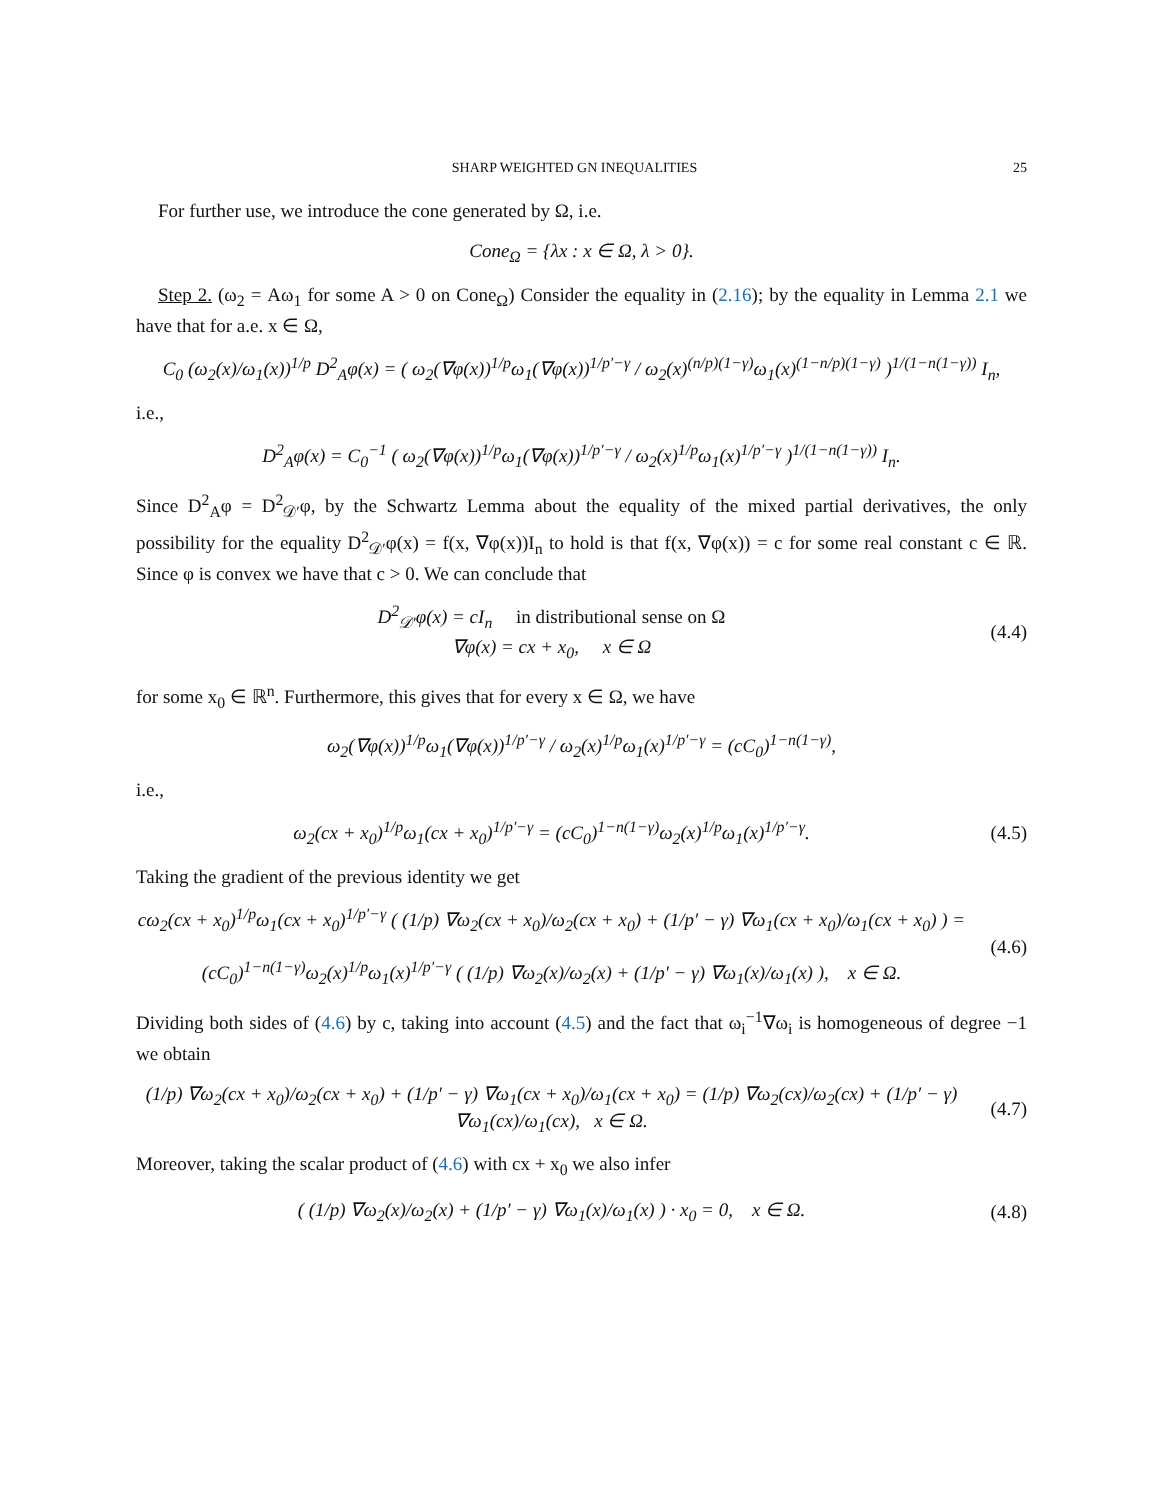SHARP WEIGHTED GN INEQUALITIES 25
For further use, we introduce the cone generated by Ω, i.e.
Cone<sub>Ω</sub> = {λx : x ∈ Ω, λ > 0}.
Step 2. (ω<sub>2</sub> = Aω<sub>1</sub> for some A > 0 on Cone<sub>Ω</sub>) Consider the equality in (2.16); by the equality in Lemma 2.1 we have that for a.e. x ∈ Ω,
C<sub>0</sub> (ω<sub>2</sub>(x)/ω<sub>1</sub>(x))<sup>1/p</sup> D<sup>2</sup><sub>A</sub>φ(x) = ( ω<sub>2</sub>(∇φ(x))<sup>1/p</sup>ω<sub>1</sub>(∇φ(x))<sup>1/p′−γ</sup> / ω<sub>2</sub>(x)<sup>(n/p)(1−γ)</sup>ω<sub>1</sub>(x)<sup>(1−n/p)(1−γ)</sup> )<sup>1/(1−n(1−γ))</sup> I<sub>n</sub>,
i.e.,
D<sup>2</sup><sub>A</sub>φ(x) = C<sub>0</sub><sup>−1</sup> ( ω<sub>2</sub>(∇φ(x))<sup>1/p</sup>ω<sub>1</sub>(∇φ(x))<sup>1/p′−γ</sup> / ω<sub>2</sub>(x)<sup>1/p</sup>ω<sub>1</sub>(x)<sup>1/p′−γ</sup> )<sup>1/(1−n(1−γ))</sup> I<sub>n</sub>.
Since D<sup>2</sup><sub>A</sub>φ = D<sup>2</sup><sub>𝒟′</sub>φ, by the Schwartz Lemma about the equality of the mixed partial derivatives, the only possibility for the equality D<sup>2</sup><sub>𝒟′</sub>φ(x) = f(x, ∇φ(x))I<sub>n</sub> to hold is that f(x, ∇φ(x)) = c for some real constant c ∈ ℝ. Since φ is convex we have that c > 0. We can conclude that
D<sup>2</sup><sub>𝒟′</sub>φ(x) = cI<sub>n</sub> in distributional sense on Ω
∇φ(x) = cx + x<sub>0</sub>, x ∈ Ω
(4.4)
for some x<sub>0</sub> ∈ ℝ<sup>n</sup>. Furthermore, this gives that for every x ∈ Ω, we have
ω<sub>2</sub>(∇φ(x))<sup>1/p</sup>ω<sub>1</sub>(∇φ(x))<sup>1/p′−γ</sup> / ω<sub>2</sub>(x)<sup>1/p</sup>ω<sub>1</sub>(x)<sup>1/p′−γ</sup> = (cC<sub>0</sub>)<sup>1−n(1−γ)</sup>,
i.e.,
ω<sub>2</sub>(cx + x<sub>0</sub>)<sup>1/p</sup>ω<sub>1</sub>(cx + x<sub>0</sub>)<sup>1/p′−γ</sup> = (cC<sub>0</sub>)<sup>1−n(1−γ)</sup>ω<sub>2</sub>(x)<sup>1/p</sup>ω<sub>1</sub>(x)<sup>1/p′−γ</sup>.
(4.5)
Taking the gradient of the previous identity we get
cω<sub>2</sub>(cx + x<sub>0</sub>)<sup>1/p</sup>ω<sub>1</sub>(cx + x<sub>0</sub>)<sup>1/p′−γ</sup> ( (1/p) ∇ω<sub>2</sub>(cx + x<sub>0</sub>)/ω<sub>2</sub>(cx + x<sub>0</sub>) + (1/p′ − γ) ∇ω<sub>1</sub>(cx + x<sub>0</sub>)/ω<sub>1</sub>(cx + x<sub>0</sub>) ) =
(cC<sub>0</sub>)<sup>1−n(1−γ)</sup>ω<sub>2</sub>(x)<sup>1/p</sup>ω<sub>1</sub>(x)<sup>1/p′−γ</sup> ( (1/p) ∇ω<sub>2</sub>(x)/ω<sub>2</sub>(x) + (1/p′ − γ) ∇ω<sub>1</sub>(x)/ω<sub>1</sub>(x) ), x ∈ Ω.
(4.6)
Dividing both sides of (4.6) by c, taking into account (4.5) and the fact that ω<sub>i</sub><sup>−1</sup>∇ω<sub>i</sub> is homogeneous of degree −1 we obtain
(1/p) ∇ω<sub>2</sub>(cx + x<sub>0</sub>)/ω<sub>2</sub>(cx + x<sub>0</sub>) + (1/p′ − γ) ∇ω<sub>1</sub>(cx + x<sub>0</sub>)/ω<sub>1</sub>(cx + x<sub>0</sub>) = (1/p) ∇ω<sub>2</sub>(cx)/ω<sub>2</sub>(cx) + (1/p′ − γ) ∇ω<sub>1</sub>(cx)/ω<sub>1</sub>(cx), x ∈ Ω.
(4.7)
Moreover, taking the scalar product of (4.6) with cx + x<sub>0</sub> we also infer
( (1/p) ∇ω<sub>2</sub>(x)/ω<sub>2</sub>(x) + (1/p′ − γ) ∇ω<sub>1</sub>(x)/ω<sub>1</sub>(x) ) · x<sub>0</sub> = 0, x ∈ Ω.
(4.8)